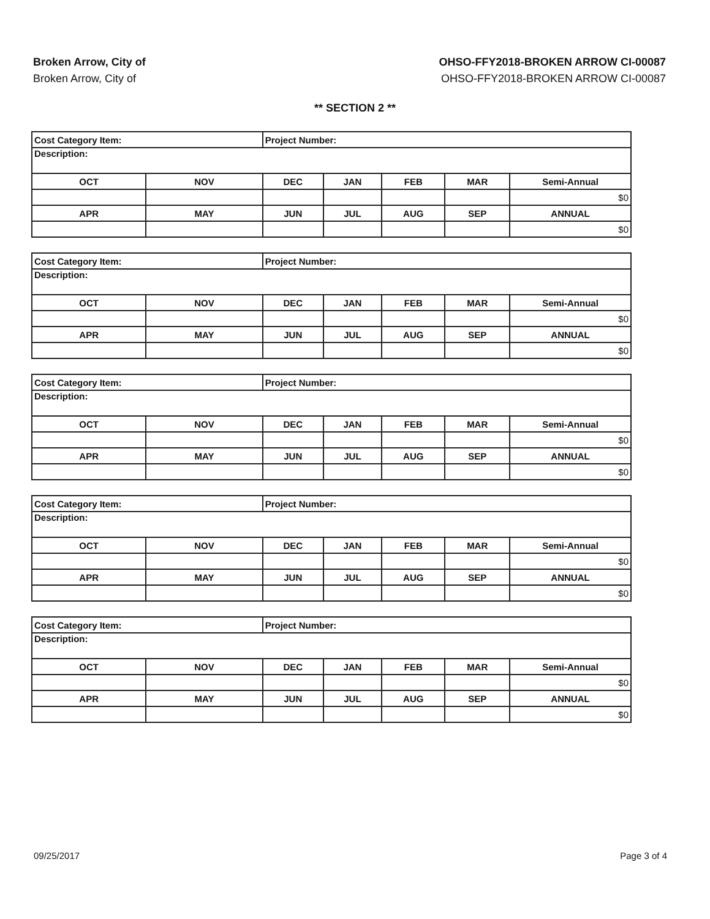Broken Arrow, City of
Broken Arrow, City of
OHSO-FFY2018-BROKEN ARROW CI-00087
OHSO-FFY2018-BROKEN ARROW CI-00087
** SECTION 2 **
| Cost Category Item: | | Project Number: | | | | |
| Description: | | | | | | |
| OCT | NOV | DEC | JAN | FEB | MAR | Semi-Annual |
| | | | | | | $0 |
| APR | MAY | JUN | JUL | AUG | SEP | ANNUAL |
| | | | | | | $0 |
| Cost Category Item: | | Project Number: | | | | |
| Description: | | | | | | |
| OCT | NOV | DEC | JAN | FEB | MAR | Semi-Annual |
| | | | | | | $0 |
| APR | MAY | JUN | JUL | AUG | SEP | ANNUAL |
| | | | | | | $0 |
| Cost Category Item: | | Project Number: | | | | |
| Description: | | | | | | |
| OCT | NOV | DEC | JAN | FEB | MAR | Semi-Annual |
| | | | | | | $0 |
| APR | MAY | JUN | JUL | AUG | SEP | ANNUAL |
| | | | | | | $0 |
| Cost Category Item: | | Project Number: | | | | |
| Description: | | | | | | |
| OCT | NOV | DEC | JAN | FEB | MAR | Semi-Annual |
| | | | | | | $0 |
| APR | MAY | JUN | JUL | AUG | SEP | ANNUAL |
| | | | | | | $0 |
| Cost Category Item: | | Project Number: | | | | |
| Description: | | | | | | |
| OCT | NOV | DEC | JAN | FEB | MAR | Semi-Annual |
| | | | | | | $0 |
| APR | MAY | JUN | JUL | AUG | SEP | ANNUAL |
| | | | | | | $0 |
09/25/2017 Page 3 of 4